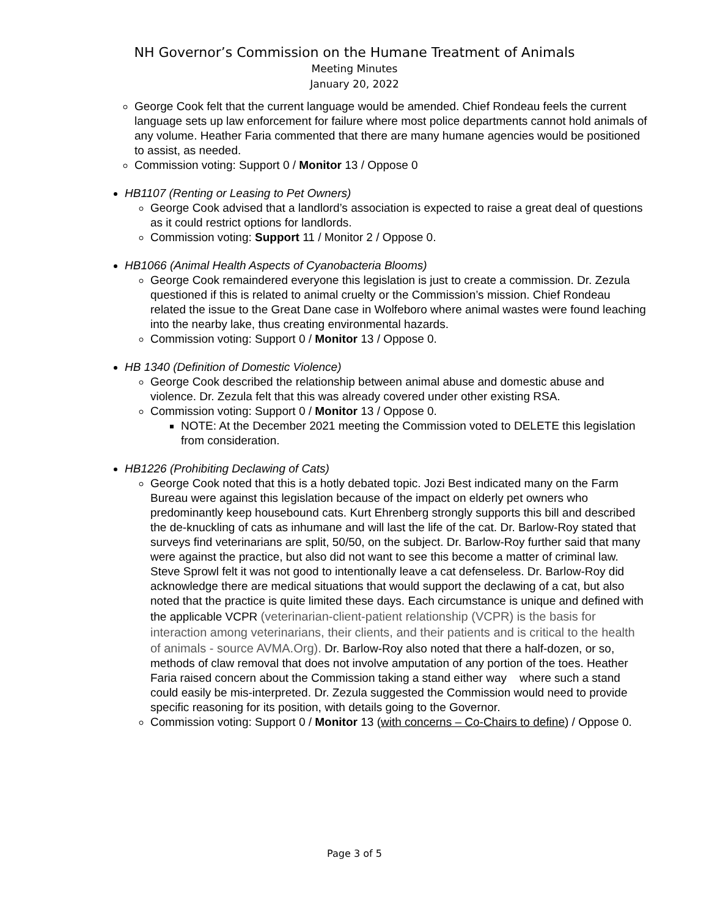NH Governor’s Commission on the Humane Treatment of Animals
Meeting Minutes
January 20, 2022
George Cook felt that the current language would be amended. Chief Rondeau feels the current language sets up law enforcement for failure where most police departments cannot hold animals of any volume. Heather Faria commented that there are many humane agencies would be positioned to assist, as needed.
Commission voting: Support 0 / Monitor 13 / Oppose 0
HB1107 (Renting or Leasing to Pet Owners)
George Cook advised that a landlord’s association is expected to raise a great deal of questions as it could restrict options for landlords.
Commission voting: Support 11 / Monitor 2 / Oppose 0.
HB1066 (Animal Health Aspects of Cyanobacteria Blooms)
George Cook remaindered everyone this legislation is just to create a commission. Dr. Zezula questioned if this is related to animal cruelty or the Commission’s mission. Chief Rondeau related the issue to the Great Dane case in Wolfeboro where animal wastes were found leaching into the nearby lake, thus creating environmental hazards.
Commission voting: Support 0 / Monitor 13 / Oppose 0.
HB 1340 (Definition of Domestic Violence)
George Cook described the relationship between animal abuse and domestic abuse and violence. Dr. Zezula felt that this was already covered under other existing RSA.
Commission voting: Support 0 / Monitor 13 / Oppose 0.
NOTE: At the December 2021 meeting the Commission voted to DELETE this legislation from consideration.
HB1226 (Prohibiting Declawing of Cats)
George Cook noted that this is a hotly debated topic. Jozi Best indicated many on the Farm Bureau were against this legislation because of the impact on elderly pet owners who predominantly keep housebound cats. Kurt Ehrenberg strongly supports this bill and described the de-knuckling of cats as inhumane and will last the life of the cat. Dr. Barlow-Roy stated that surveys find veterinarians are split, 50/50, on the subject. Dr. Barlow-Roy further said that many were against the practice, but also did not want to see this become a matter of criminal law. Steve Sprowl felt it was not good to intentionally leave a cat defenseless. Dr. Barlow-Roy did acknowledge there are medical situations that would support the declawing of a cat, but also noted that the practice is quite limited these days. Each circumstance is unique and defined with the applicable VCPR (veterinarian-client-patient relationship (VCPR) is the basis for interaction among veterinarians, their clients, and their patients and is critical to the health of animals - source AVMA.Org). Dr. Barlow-Roy also noted that there a half-dozen, or so, methods of claw removal that does not involve amputation of any portion of the toes. Heather Faria raised concern about the Commission taking a stand either way where such a stand could easily be mis-interpreted. Dr. Zezula suggested the Commission would need to provide specific reasoning for its position, with details going to the Governor.
Commission voting: Support 0 / Monitor 13 (with concerns – Co-Chairs to define) / Oppose 0.
Page 3 of 5